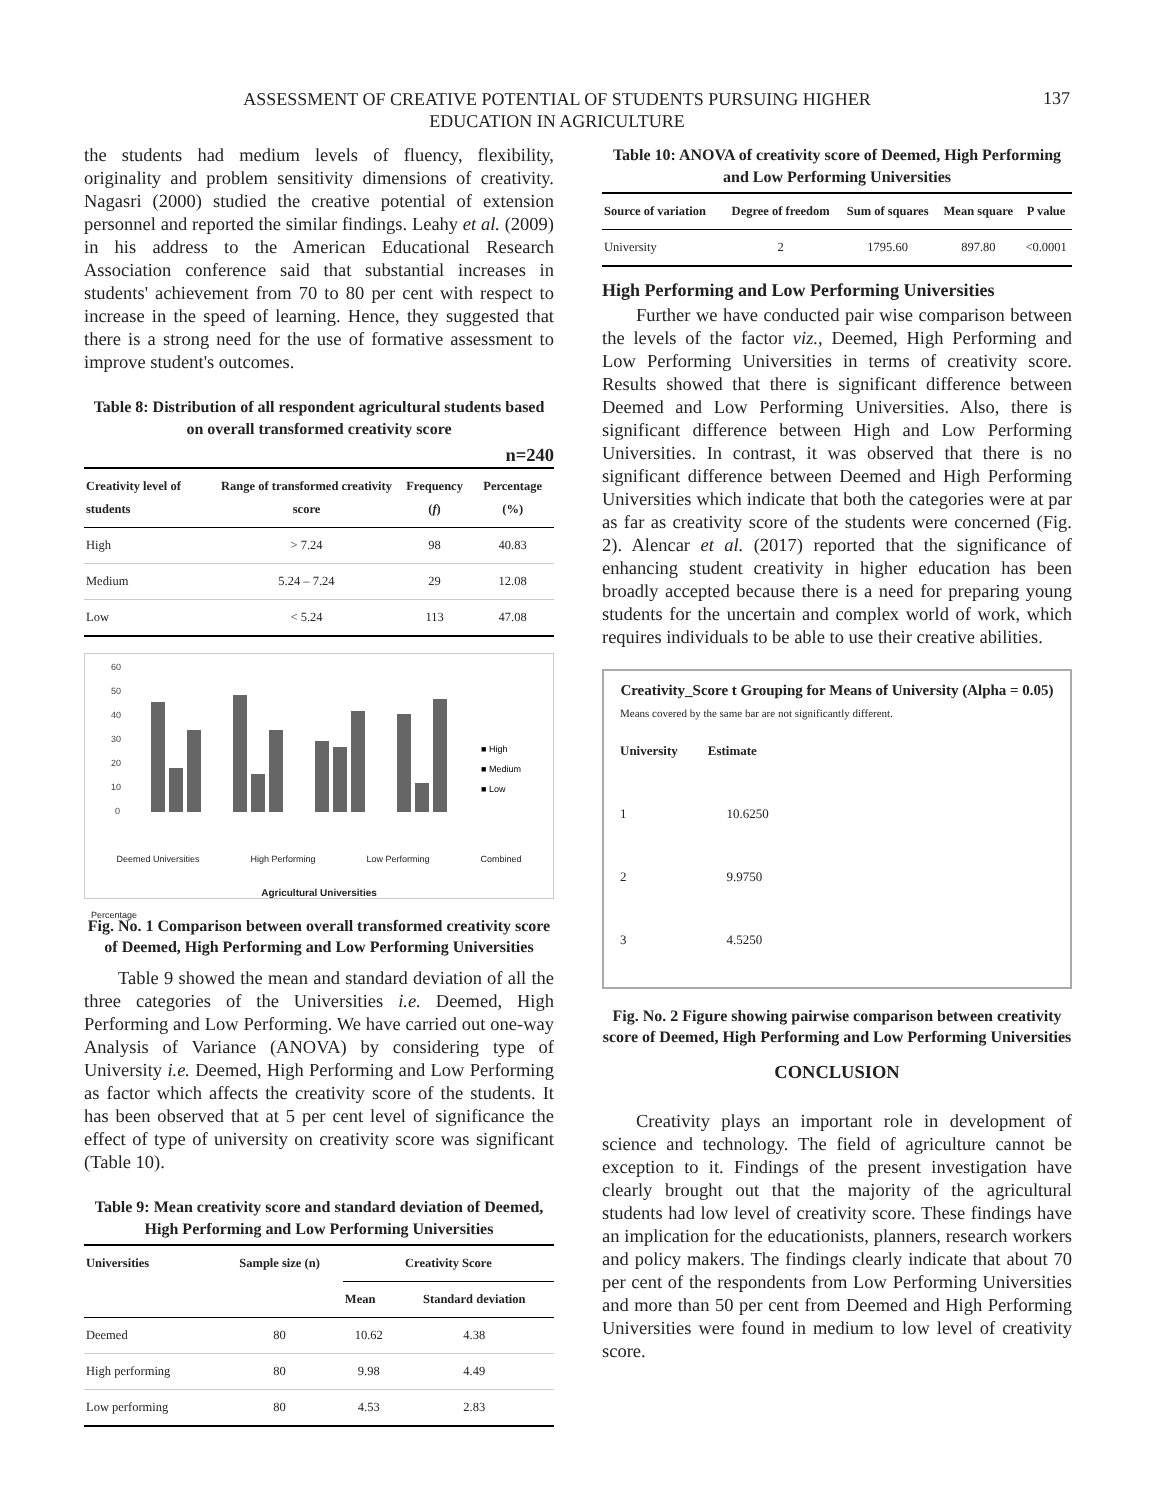ASSESSMENT OF CREATIVE POTENTIAL OF STUDENTS PURSUING HIGHER
EDUCATION IN AGRICULTURE
137
the students had medium levels of fluency, flexibility, originality and problem sensitivity dimensions of creativity. Nagasri (2000) studied the creative potential of extension personnel and reported the similar findings. Leahy et al. (2009) in his address to the American Educational Research Association conference said that substantial increases in students' achievement from 70 to 80 per cent with respect to increase in the speed of learning. Hence, they suggested that there is a strong need for the use of formative assessment to improve student's outcomes.
Table 8: Distribution of all respondent agricultural students based on overall transformed creativity score
n=240
| Creativity level of students | Range of transformed creativity score | Frequency ( f ) | Percentage (%) |
| --- | --- | --- | --- |
| High | > 7.24 | 98 | 40.83 |
| Medium | 5.24 – 7.24 | 29 | 12.08 |
| Low | < 5.24 | 113 | 47.08 |
60
50
40
30
20
10
0
■ High
■ Medium
■ Low
Deemed Universities High Performing Low Performing Combined
Agricultural Universities
Percentage
Fig. No. 1 Comparison between overall transformed creativity score of Deemed, High Performing and Low Performing Universities
Table 9 showed the mean and standard deviation of all the three categories of the Universities i.e. Deemed, High Performing and Low Performing. We have carried out one-way Analysis of Variance (ANOVA) by considering type of University i.e. Deemed, High Performing and Low Performing as factor which affects the creativity score of the students. It has been observed that at 5 per cent level of significance the effect of type of university on creativity score was significant (Table 10).
Table 9: Mean creativity score and standard deviation of Deemed, High Performing and Low Performing Universities
| Universities | Sample size (n) | Creativity Score | |
| --- | --- | --- | --- |
| | | Mean | Standard deviation |
| Deemed | 80 | 10.62 | 4.38 |
| High performing | 80 | 9.98 | 4.49 |
| Low performing | 80 | 4.53 | 2.83 |
Table 10: ANOVA of creativity score of Deemed, High Performing and Low Performing Universities
| Source of variation | Degree of freedom | Sum of squares | Mean square | P value |
| --- | --- | --- | --- | --- |
| University | 2 | 1795.60 | 897.80 | <0.0001 |
High Performing and Low Performing Universities
Further we have conducted pair wise comparison between the levels of the factor viz., Deemed, High Performing and Low Performing Universities in terms of creativity score. Results showed that there is significant difference between Deemed and Low Performing Universities. Also, there is significant difference between High and Low Performing Universities. In contrast, it was observed that there is no significant difference between Deemed and High Performing Universities which indicate that both the categories were at par as far as creativity score of the students were concerned (Fig. 2). Alencar et al. (2017) reported that the significance of enhancing student creativity in higher education has been broadly accepted because there is a need for preparing young students for the uncertain and complex world of work, which requires individuals to be able to use their creative abilities.
Creativity_Score t Grouping for Means of University (Alpha = 0.05)
Means covered by the same bar are not significantly different.
University Estimate
1 10.6250
2 9.9750
3 4.5250
Fig. No. 2 Figure showing pairwise comparison between creativity score of Deemed, High Performing and Low Performing Universities
CONCLUSION
Creativity plays an important role in development of science and technology. The field of agriculture cannot be exception to it. Findings of the present investigation have clearly brought out that the majority of the agricultural students had low level of creativity score. These findings have an implication for the educationists, planners, research workers and policy makers. The findings clearly indicate that about 70 per cent of the respondents from Low Performing Universities and more than 50 per cent from Deemed and High Performing Universities were found in medium to low level of creativity score.